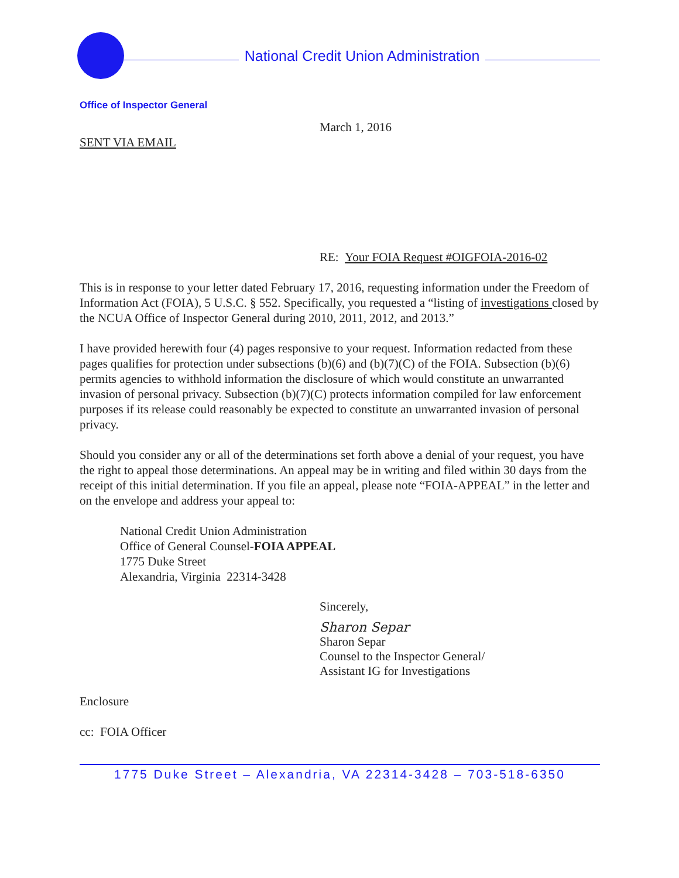National Credit Union Administration
Office of Inspector General
March 1, 2016
SENT VIA EMAIL
RE: Your FOIA Request #OIGFOIA-2016-02
This is in response to your letter dated February 17, 2016, requesting information under the Freedom of Information Act (FOIA), 5 U.S.C. § 552. Specifically, you requested a “listing of investigations closed by the NCUA Office of Inspector General during 2010, 2011, 2012, and 2013.”
I have provided herewith four (4) pages responsive to your request. Information redacted from these pages qualifies for protection under subsections (b)(6) and (b)(7)(C) of the FOIA. Subsection (b)(6) permits agencies to withhold information the disclosure of which would constitute an unwarranted invasion of personal privacy. Subsection (b)(7)(C) protects information compiled for law enforcement purposes if its release could reasonably be expected to constitute an unwarranted invasion of personal privacy.
Should you consider any or all of the determinations set forth above a denial of your request, you have the right to appeal those determinations. An appeal may be in writing and filed within 30 days from the receipt of this initial determination. If you file an appeal, please note “FOIA-APPEAL” in the letter and on the envelope and address your appeal to:
National Credit Union Administration
Office of General Counsel-FOIA APPEAL
1775 Duke Street
Alexandria, Virginia 22314-3428
Sincerely,
Sharon Separ
Sharon Separ
Counsel to the Inspector General/
Assistant IG for Investigations
Enclosure
cc: FOIA Officer
1775 Duke Street – Alexandria, VA 22314-3428 – 703-518-6350